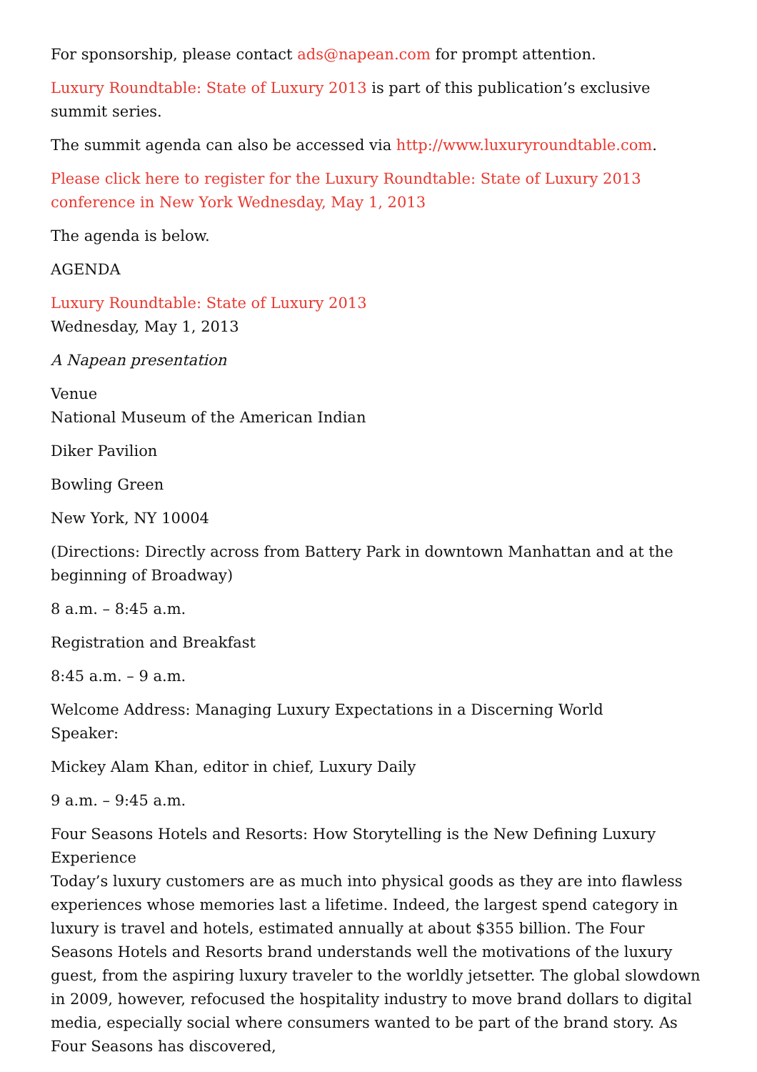For sponsorship, please contact ads@napean.com for prompt attention.
Luxury Roundtable: State of Luxury 2013 is part of this publication’s exclusive summit series.
The summit agenda can also be accessed via http://www.luxuryroundtable.com.
Please click here to register for the Luxury Roundtable: State of Luxury 2013 conference in New York Wednesday, May 1, 2013
The agenda is below.
AGENDA
Luxury Roundtable: State of Luxury 2013
Wednesday, May 1, 2013
A Napean presentation
Venue
National Museum of the American Indian
Diker Pavilion
Bowling Green
New York, NY 10004
(Directions: Directly across from Battery Park in downtown Manhattan and at the beginning of Broadway)
8 a.m. – 8:45 a.m.
Registration and Breakfast
8:45 a.m. – 9 a.m.
Welcome Address: Managing Luxury Expectations in a Discerning World
Speaker:
Mickey Alam Khan, editor in chief, Luxury Daily
9 a.m. – 9:45 a.m.
Four Seasons Hotels and Resorts: How Storytelling is the New Defining Luxury Experience
Today’s luxury customers are as much into physical goods as they are into flawless experiences whose memories last a lifetime. Indeed, the largest spend category in luxury is travel and hotels, estimated annually at about $355 billion. The Four Seasons Hotels and Resorts brand understands well the motivations of the luxury guest, from the aspiring luxury traveler to the worldly jetsetter. The global slowdown in 2009, however, refocused the hospitality industry to move brand dollars to digital media, especially social where consumers wanted to be part of the brand story. As Four Seasons has discovered,